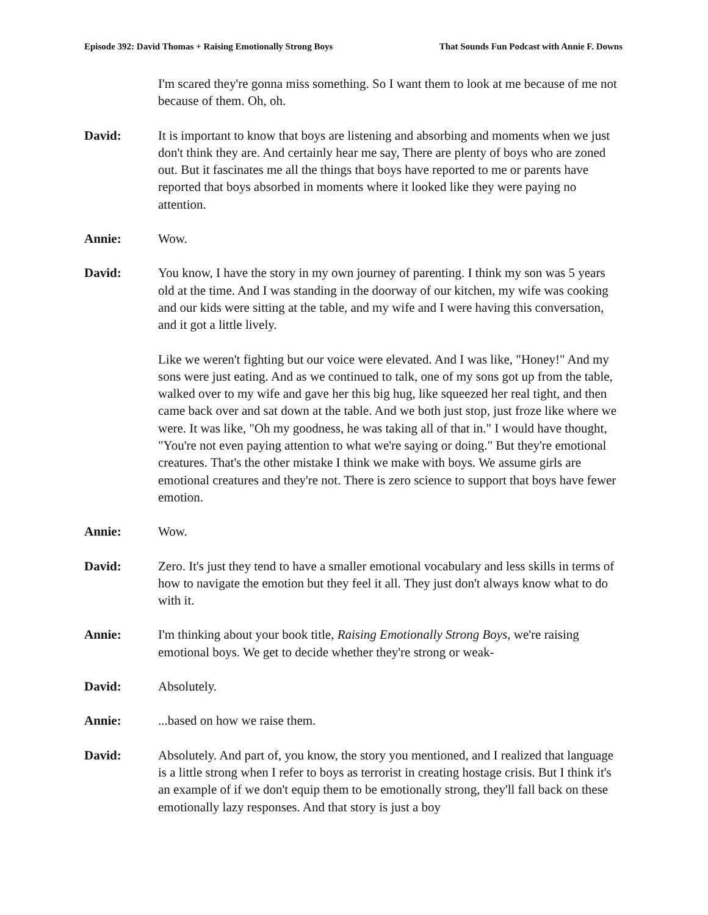Episode 392: David Thomas + Raising Emotionally Strong Boys That Sounds Fun Podcast with Annie F. Downs
I'm scared they're gonna miss something. So I want them to look at me because of me not because of them. Oh, oh.
David: It is important to know that boys are listening and absorbing and moments when we just don't think they are. And certainly hear me say, There are plenty of boys who are zoned out. But it fascinates me all the things that boys have reported to me or parents have reported that boys absorbed in moments where it looked like they were paying no attention.
Annie: Wow.
David: You know, I have the story in my own journey of parenting. I think my son was 5 years old at the time. And I was standing in the doorway of our kitchen, my wife was cooking and our kids were sitting at the table, and my wife and I were having this conversation, and it got a little lively.
Like we weren't fighting but our voice were elevated. And I was like, "Honey!" And my sons were just eating. And as we continued to talk, one of my sons got up from the table, walked over to my wife and gave her this big hug, like squeezed her real tight, and then came back over and sat down at the table. And we both just stop, just froze like where we were. It was like, "Oh my goodness, he was taking all of that in." I would have thought, "You're not even paying attention to what we're saying or doing." But they're emotional creatures. That's the other mistake I think we make with boys. We assume girls are emotional creatures and they're not. There is zero science to support that boys have fewer emotion.
Annie: Wow.
David: Zero. It's just they tend to have a smaller emotional vocabulary and less skills in terms of how to navigate the emotion but they feel it all. They just don't always know what to do with it.
Annie: I'm thinking about your book title, Raising Emotionally Strong Boys, we're raising emotional boys. We get to decide whether they're strong or weak-
David: Absolutely.
Annie: ...based on how we raise them.
David: Absolutely. And part of, you know, the story you mentioned, and I realized that language is a little strong when I refer to boys as terrorist in creating hostage crisis. But I think it's an example of if we don't equip them to be emotionally strong, they'll fall back on these emotionally lazy responses. And that story is just a boy